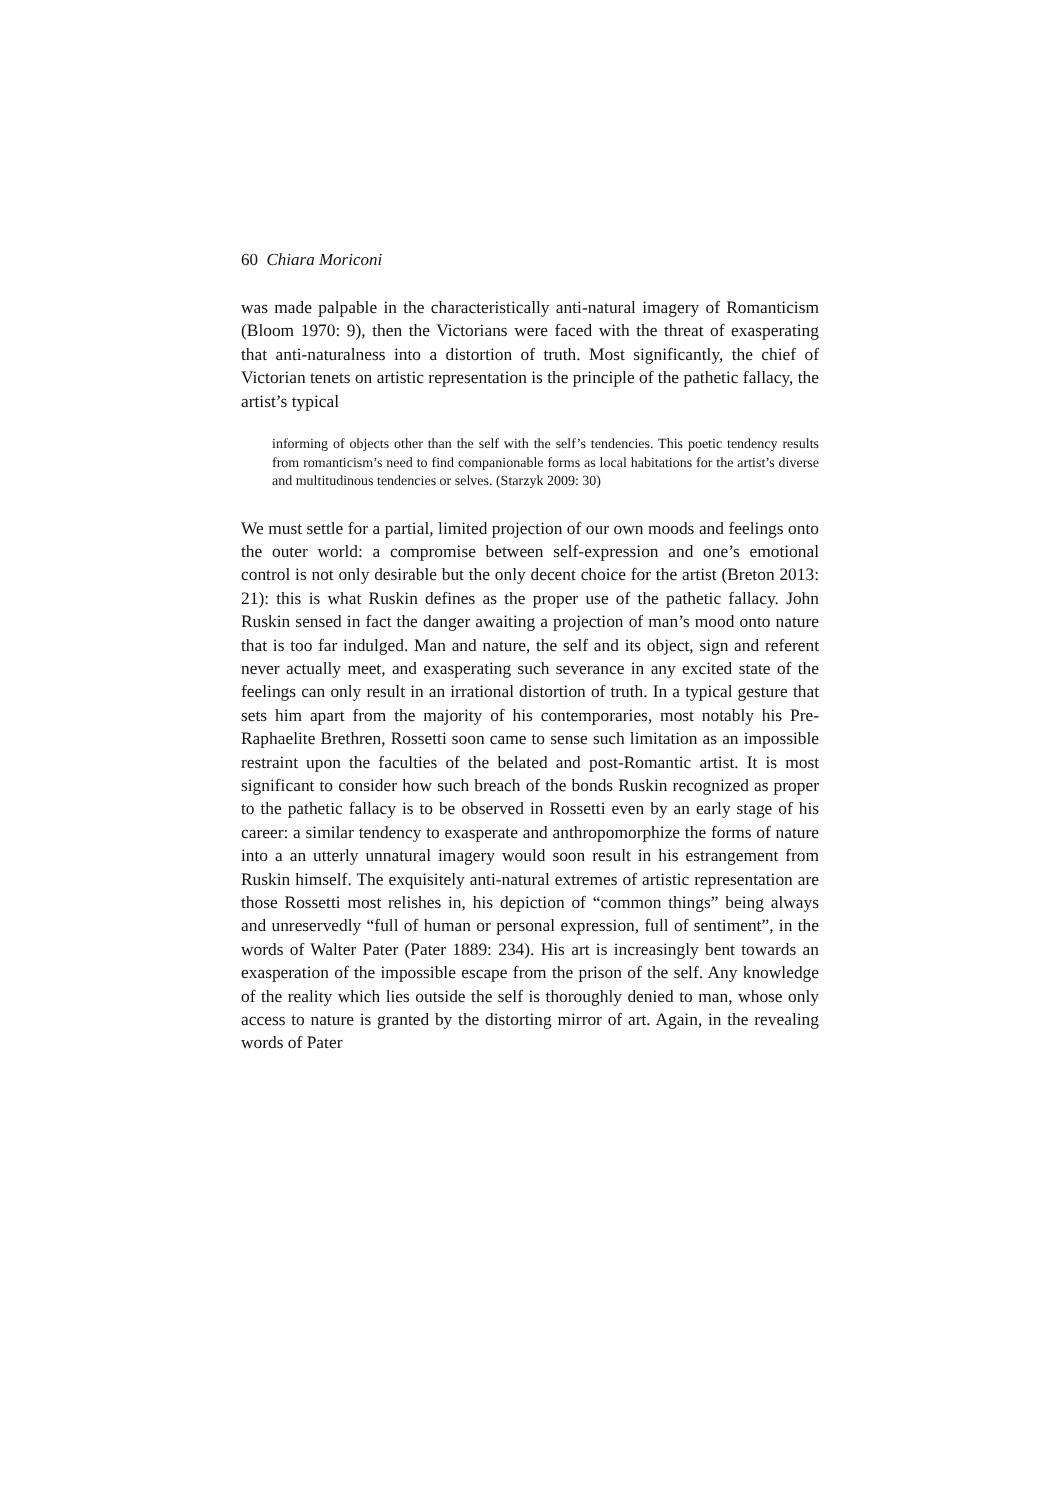60 Chiara Moriconi
was made palpable in the characteristically anti-natural imagery of Romanticism (Bloom 1970: 9), then the Victorians were faced with the threat of exasperating that anti-naturalness into a distortion of truth. Most significantly, the chief of Victorian tenets on artistic representation is the principle of the pathetic fallacy, the artist’s typical
informing of objects other than the self with the self’s tendencies. This poetic tendency results from romanticism’s need to find companionable forms as local habitations for the artist’s diverse and multitudinous tendencies or selves. (Starzyk 2009: 30)
We must settle for a partial, limited projection of our own moods and feelings onto the outer world: a compromise between self-expression and one’s emotional control is not only desirable but the only decent choice for the artist (Breton 2013: 21): this is what Ruskin defines as the proper use of the pathetic fallacy. John Ruskin sensed in fact the danger awaiting a projection of man’s mood onto nature that is too far indulged. Man and nature, the self and its object, sign and referent never actually meet, and exasperating such severance in any excited state of the feelings can only result in an irrational distortion of truth. In a typical gesture that sets him apart from the majority of his contemporaries, most notably his Pre-Raphaelite Brethren, Rossetti soon came to sense such limitation as an impossible restraint upon the faculties of the belated and post-Romantic artist. It is most significant to consider how such breach of the bonds Ruskin recognized as proper to the pathetic fallacy is to be observed in Rossetti even by an early stage of his career: a similar tendency to exasperate and anthropomorphize the forms of nature into a an utterly unnatural imagery would soon result in his estrangement from Ruskin himself. The exquisitely anti-natural extremes of artistic representation are those Rossetti most relishes in, his depiction of “common things” being always and unreservedly “full of human or personal expression, full of sentiment”, in the words of Walter Pater (Pater 1889: 234). His art is increasingly bent towards an exasperation of the impossible escape from the prison of the self. Any knowledge of the reality which lies outside the self is thoroughly denied to man, whose only access to nature is granted by the distorting mirror of art. Again, in the revealing words of Pater